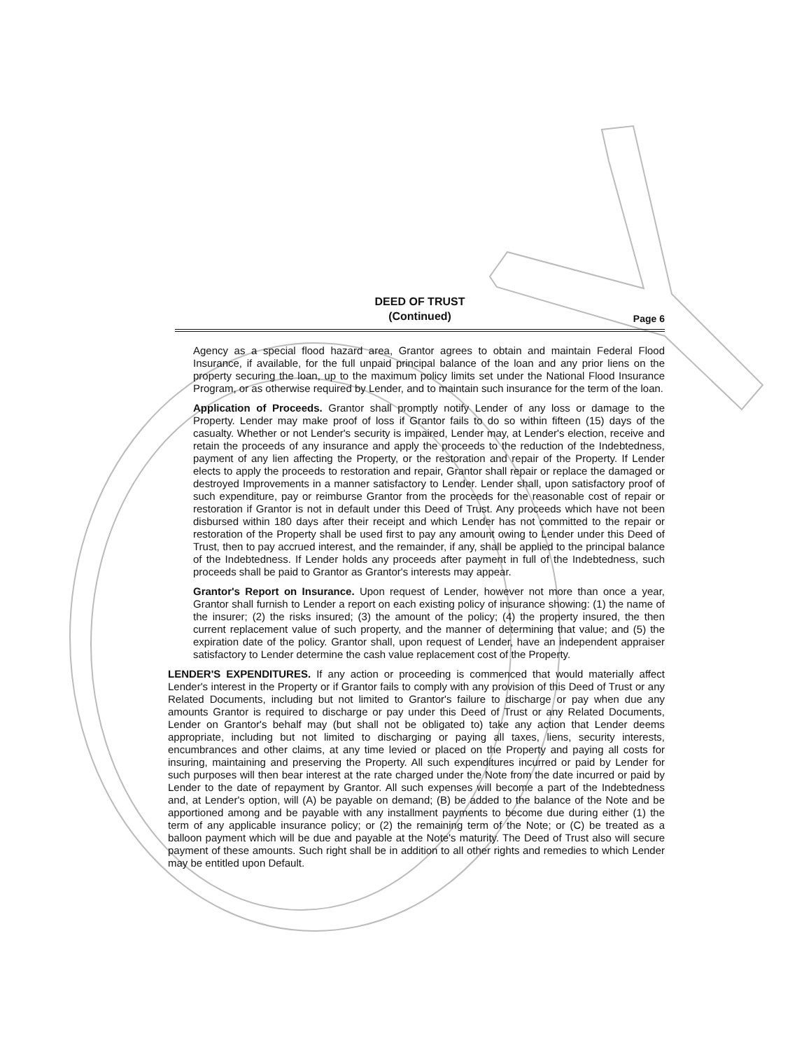DEED OF TRUST
(Continued)
Page 6
Agency as a special flood hazard area, Grantor agrees to obtain and maintain Federal Flood Insurance, if available, for the full unpaid principal balance of the loan and any prior liens on the property securing the loan, up to the maximum policy limits set under the National Flood Insurance Program, or as otherwise required by Lender, and to maintain such insurance for the term of the loan.
Application of Proceeds. Grantor shall promptly notify Lender of any loss or damage to the Property. Lender may make proof of loss if Grantor fails to do so within fifteen (15) days of the casualty. Whether or not Lender's security is impaired, Lender may, at Lender's election, receive and retain the proceeds of any insurance and apply the proceeds to the reduction of the Indebtedness, payment of any lien affecting the Property, or the restoration and repair of the Property. If Lender elects to apply the proceeds to restoration and repair, Grantor shall repair or replace the damaged or destroyed Improvements in a manner satisfactory to Lender. Lender shall, upon satisfactory proof of such expenditure, pay or reimburse Grantor from the proceeds for the reasonable cost of repair or restoration if Grantor is not in default under this Deed of Trust. Any proceeds which have not been disbursed within 180 days after their receipt and which Lender has not committed to the repair or restoration of the Property shall be used first to pay any amount owing to Lender under this Deed of Trust, then to pay accrued interest, and the remainder, if any, shall be applied to the principal balance of the Indebtedness. If Lender holds any proceeds after payment in full of the Indebtedness, such proceeds shall be paid to Grantor as Grantor's interests may appear.
Grantor's Report on Insurance. Upon request of Lender, however not more than once a year, Grantor shall furnish to Lender a report on each existing policy of insurance showing: (1) the name of the insurer; (2) the risks insured; (3) the amount of the policy; (4) the property insured, the then current replacement value of such property, and the manner of determining that value; and (5) the expiration date of the policy. Grantor shall, upon request of Lender, have an independent appraiser satisfactory to Lender determine the cash value replacement cost of the Property.
LENDER'S EXPENDITURES. If any action or proceeding is commenced that would materially affect Lender's interest in the Property or if Grantor fails to comply with any provision of this Deed of Trust or any Related Documents, including but not limited to Grantor's failure to discharge or pay when due any amounts Grantor is required to discharge or pay under this Deed of Trust or any Related Documents, Lender on Grantor's behalf may (but shall not be obligated to) take any action that Lender deems appropriate, including but not limited to discharging or paying all taxes, liens, security interests, encumbrances and other claims, at any time levied or placed on the Property and paying all costs for insuring, maintaining and preserving the Property. All such expenditures incurred or paid by Lender for such purposes will then bear interest at the rate charged under the Note from the date incurred or paid by Lender to the date of repayment by Grantor. All such expenses will become a part of the Indebtedness and, at Lender's option, will (A) be payable on demand; (B) be added to the balance of the Note and be apportioned among and be payable with any installment payments to become due during either (1) the term of any applicable insurance policy; or (2) the remaining term of the Note; or (C) be treated as a balloon payment which will be due and payable at the Note's maturity. The Deed of Trust also will secure payment of these amounts. Such right shall be in addition to all other rights and remedies to which Lender may be entitled upon Default.